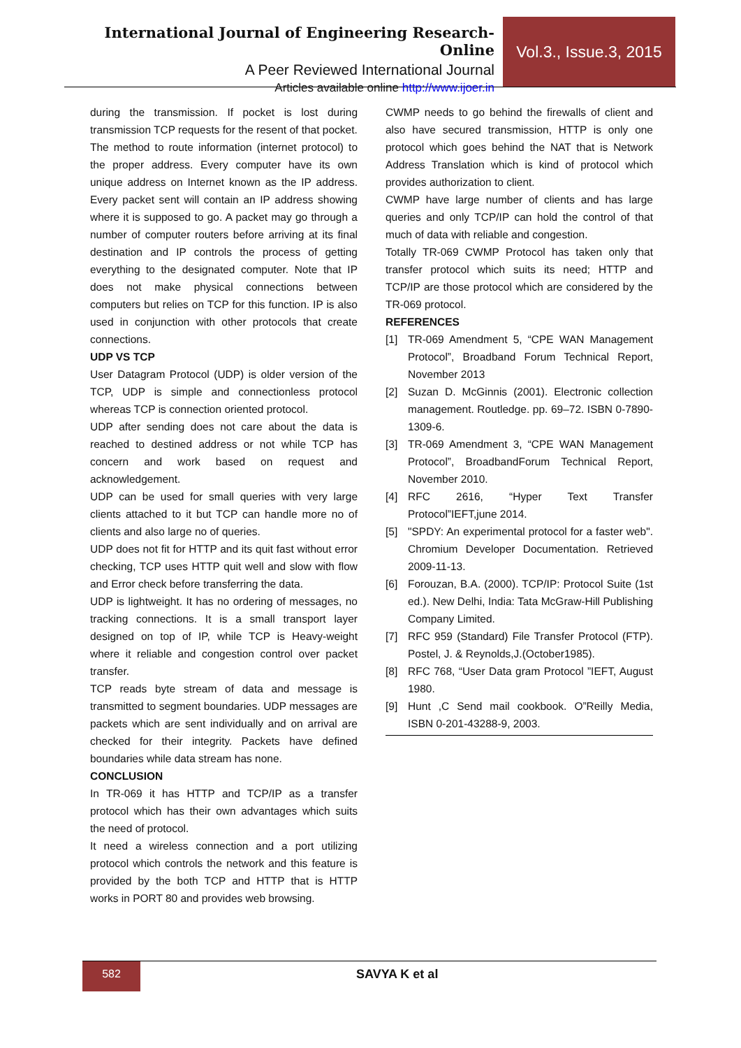International Journal of Engineering Research-Online
A Peer Reviewed International Journal
Articles available online http://www.ijoer.in
Vol.3., Issue.3, 2015
during the transmission. If pocket is lost during transmission TCP requests for the resent of that pocket.
The method to route information (internet protocol) to the proper address. Every computer have its own unique address on Internet known as the IP address. Every packet sent will contain an IP address showing where it is supposed to go. A packet may go through a number of computer routers before arriving at its final destination and IP controls the process of getting everything to the designated computer. Note that IP does not make physical connections between computers but relies on TCP for this function. IP is also used in conjunction with other protocols that create connections.
UDP VS TCP
User Datagram Protocol (UDP) is older version of the TCP, UDP is simple and connectionless protocol whereas TCP is connection oriented protocol.
UDP after sending does not care about the data is reached to destined address or not while TCP has concern and work based on request and acknowledgement.
UDP can be used for small queries with very large clients attached to it but TCP can handle more no of clients and also large no of queries.
UDP does not fit for HTTP and its quit fast without error checking, TCP uses HTTP quit well and slow with flow and Error check before transferring the data.
UDP is lightweight. It has no ordering of messages, no tracking connections. It is a small transport layer designed on top of IP, while TCP is Heavy-weight where it reliable and congestion control over packet transfer.
TCP reads byte stream of data and message is transmitted to segment boundaries. UDP messages are packets which are sent individually and on arrival are checked for their integrity. Packets have defined boundaries while data stream has none.
CONCLUSION
In TR-069 it has HTTP and TCP/IP as a transfer protocol which has their own advantages which suits the need of protocol.
It need a wireless connection and a port utilizing protocol which controls the network and this feature is provided by the both TCP and HTTP that is HTTP works in PORT 80 and provides web browsing.
CWMP needs to go behind the firewalls of client and also have secured transmission, HTTP is only one protocol which goes behind the NAT that is Network Address Translation which is kind of protocol which provides authorization to client.
CWMP have large number of clients and has large queries and only TCP/IP can hold the control of that much of data with reliable and congestion.
Totally TR-069 CWMP Protocol has taken only that transfer protocol which suits its need; HTTP and TCP/IP are those protocol which are considered by the TR-069 protocol.
REFERENCES
[1] TR-069 Amendment 5, “CPE WAN Management Protocol”, Broadband Forum Technical Report, November 2013
[2] Suzan D. McGinnis (2001). Electronic collection management. Routledge. pp. 69–72. ISBN 0-7890-1309-6.
[3] TR-069 Amendment 3, “CPE WAN Management Protocol”, BroadbandForum Technical Report, November 2010.
[4] RFC 2616, “Hyper Text Transfer Protocol”IEFT,june 2014.
[5] "SPDY: An experimental protocol for a faster web". Chromium Developer Documentation. Retrieved 2009-11-13.
[6] Forouzan, B.A. (2000). TCP/IP: Protocol Suite (1st ed.). New Delhi, India: Tata McGraw-Hill Publishing Company Limited.
[7] RFC 959 (Standard) File Transfer Protocol (FTP). Postel, J. & Reynolds,J.(October1985).
[8] RFC 768, “User Data gram Protocol ”IEFT, August 1980.
[9] Hunt ,C Send mail cookbook. O”Reilly Media, ISBN 0-201-43288-9, 2003.
582 SAVYA K et al